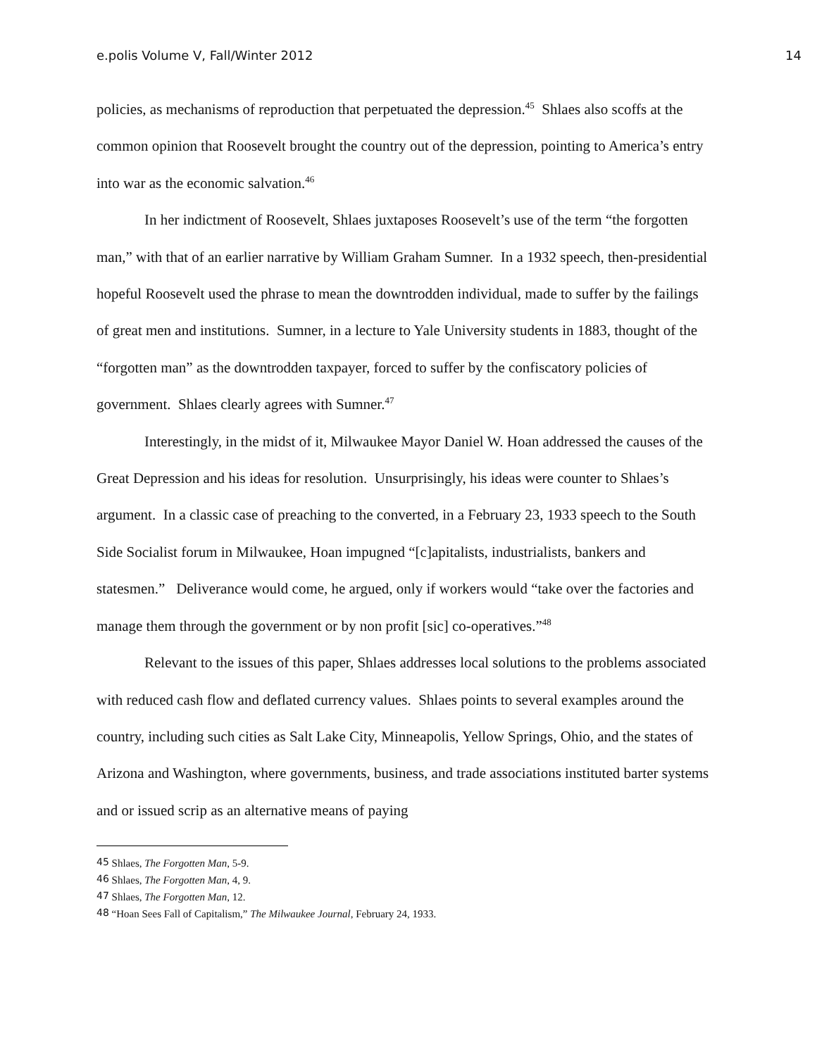e.polis Volume V, Fall/Winter 2012 14
policies, as mechanisms of reproduction that perpetuated the depression.<sup>45</sup> Shlaes also scoffs at the common opinion that Roosevelt brought the country out of the depression, pointing to America’s entry into war as the economic salvation.<sup>46</sup>
In her indictment of Roosevelt, Shlaes juxtaposes Roosevelt’s use of the term “the forgotten man,” with that of an earlier narrative by William Graham Sumner. In a 1932 speech, then-presidential hopeful Roosevelt used the phrase to mean the downtrodden individual, made to suffer by the failings of great men and institutions. Sumner, in a lecture to Yale University students in 1883, thought of the “forgotten man” as the downtrodden taxpayer, forced to suffer by the confiscatory policies of government. Shlaes clearly agrees with Sumner.<sup>47</sup>
Interestingly, in the midst of it, Milwaukee Mayor Daniel W. Hoan addressed the causes of the Great Depression and his ideas for resolution. Unsurprisingly, his ideas were counter to Shlaes’s argument. In a classic case of preaching to the converted, in a February 23, 1933 speech to the South Side Socialist forum in Milwaukee, Hoan impugned “[c]apitalists, industrialists, bankers and statesmen.” Deliverance would come, he argued, only if workers would “take over the factories and manage them through the government or by non profit [sic] co-operatives.”<sup>48</sup>
Relevant to the issues of this paper, Shlaes addresses local solutions to the problems associated with reduced cash flow and deflated currency values. Shlaes points to several examples around the country, including such cities as Salt Lake City, Minneapolis, Yellow Springs, Ohio, and the states of Arizona and Washington, where governments, business, and trade associations instituted barter systems and or issued scrip as an alternative means of paying
<sup>45</sup> Shlaes, The Forgotten Man, 5-9.
<sup>46</sup> Shlaes, The Forgotten Man, 4, 9.
<sup>47</sup> Shlaes, The Forgotten Man, 12.
<sup>48</sup> “Hoan Sees Fall of Capitalism,” The Milwaukee Journal, February 24, 1933.